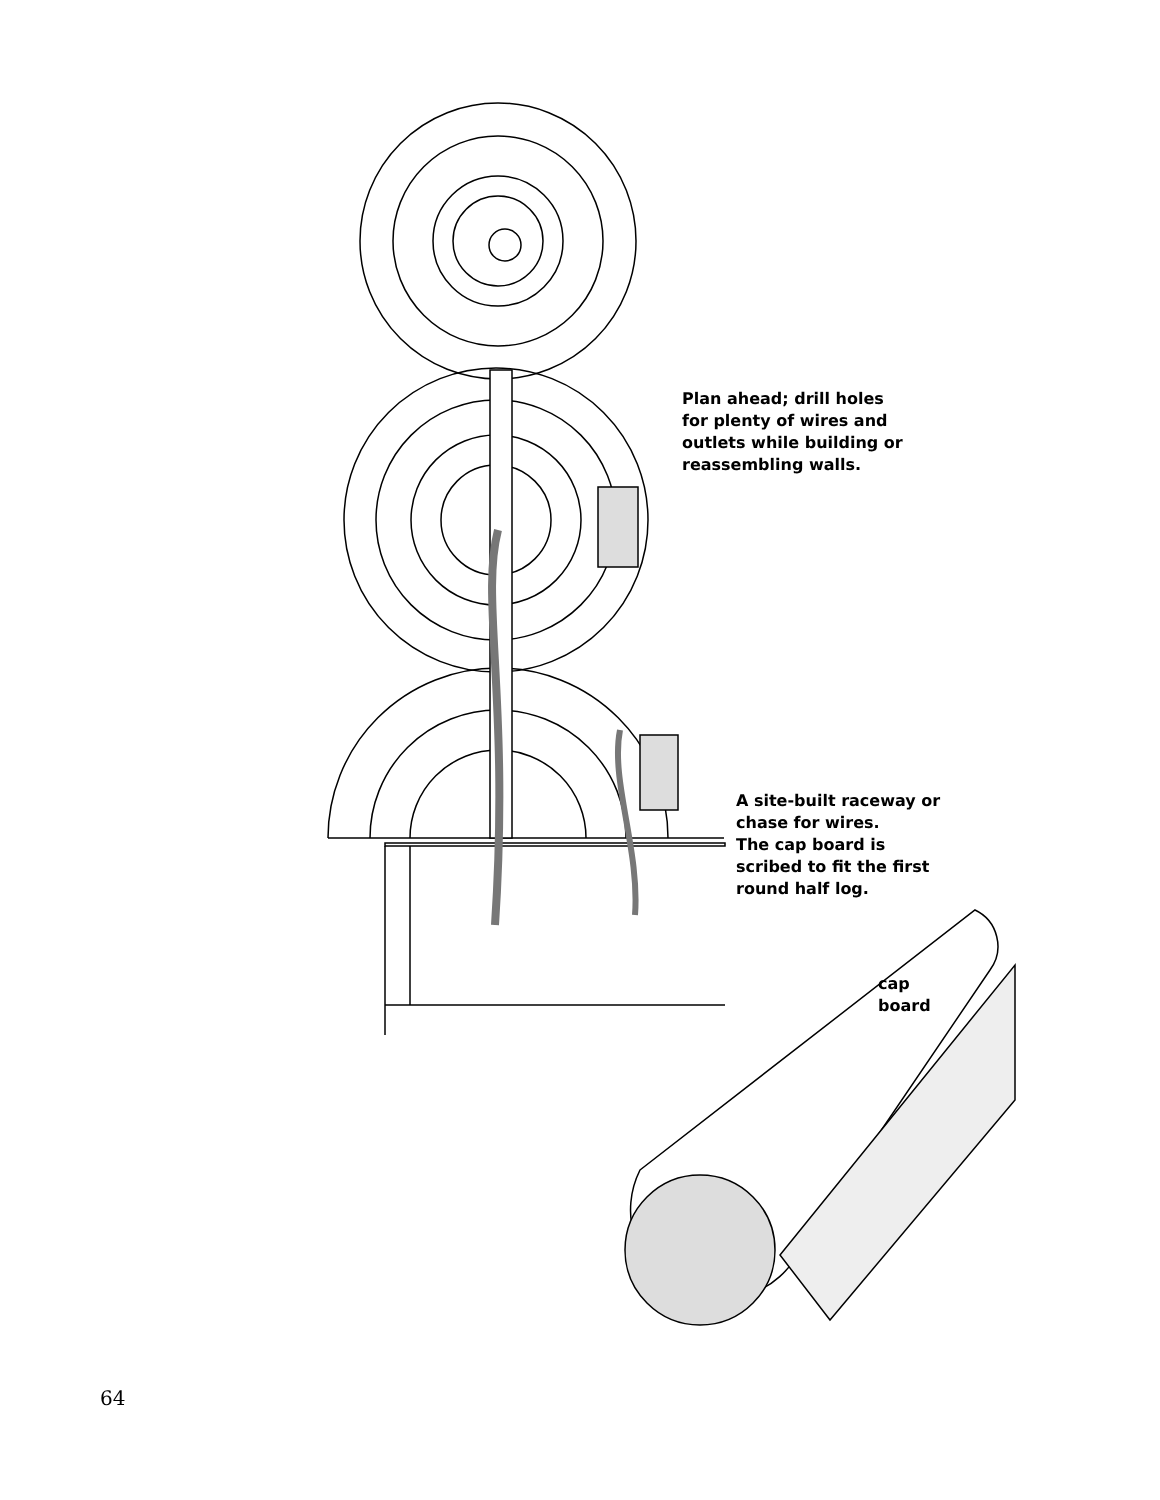Plan ahead; drill holes
for plenty of wires and
outlets while building or
reassembling walls.
A site-built raceway or
chase for wires.
The cap board is
scribed to fit the first
round half log.
cap
board
64